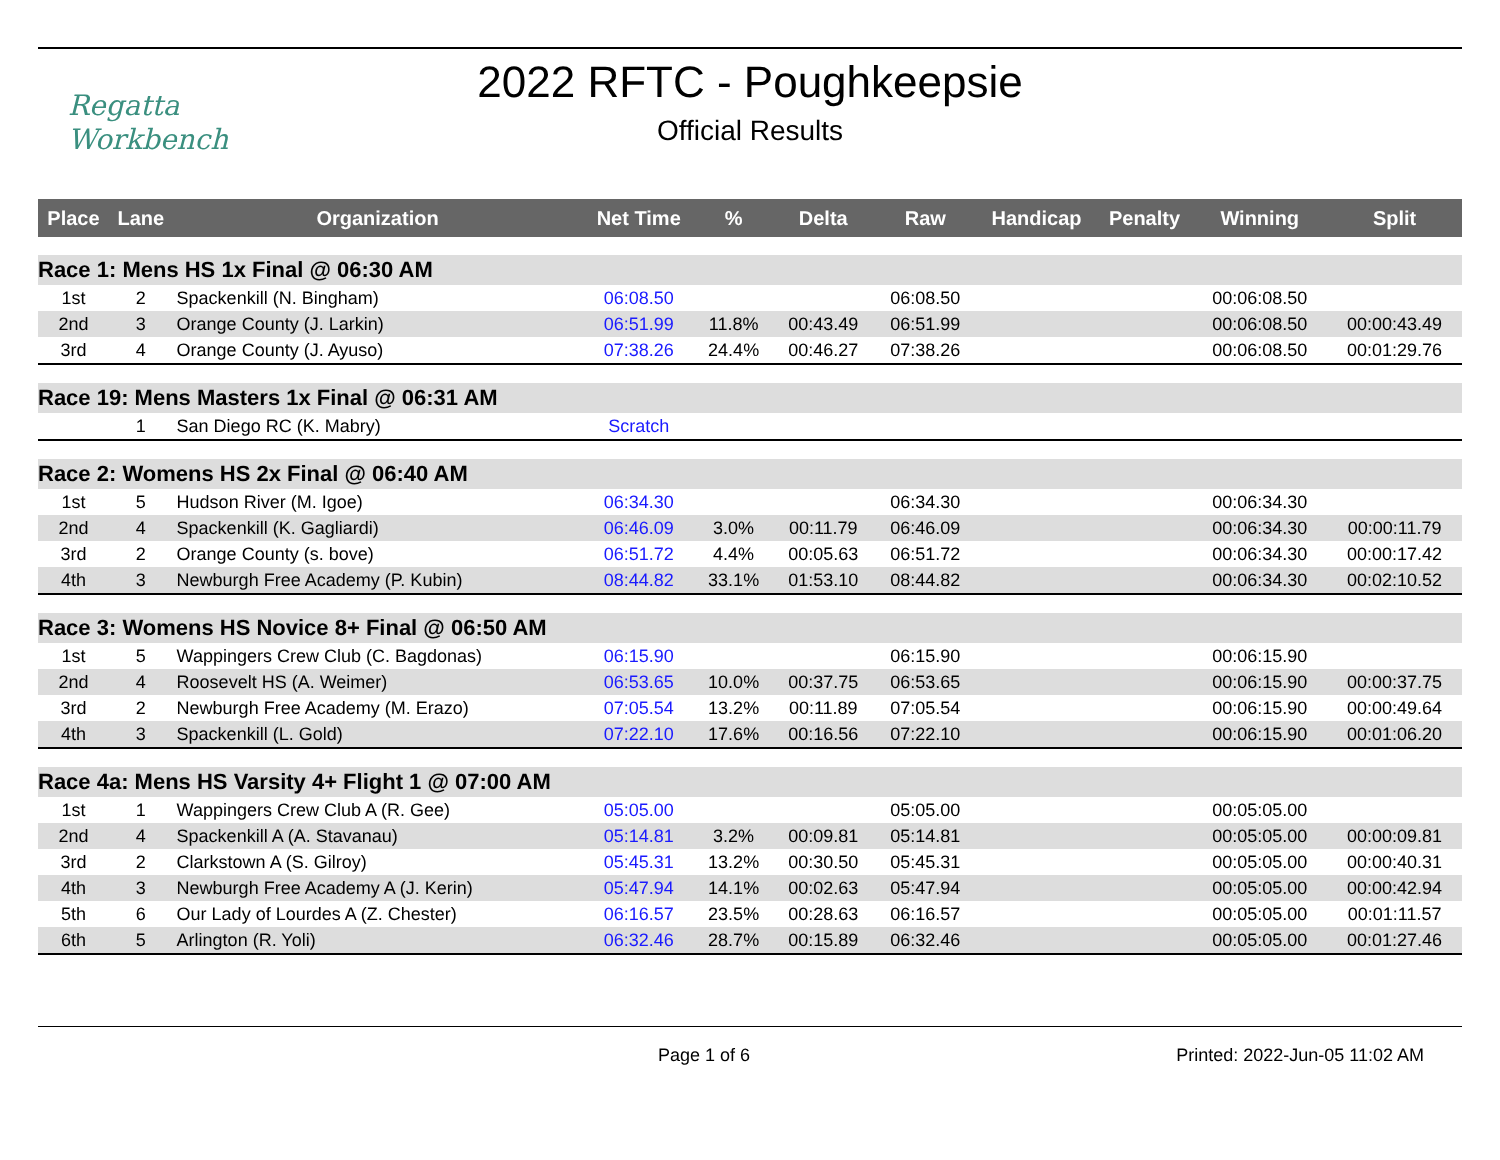Regatta
Workbench
2022 RFTC - Poughkeepsie
Official Results
| Place | Lane | Organization | Net Time | % | Delta | Raw | Handicap | Penalty | Winning | Split |
| --- | --- | --- | --- | --- | --- | --- | --- | --- | --- | --- |
| Race 1: Mens HS 1x Final @ 06:30 AM | | | | | | | | | | |
| 1st | 2 | Spackenkill (N. Bingham) | 06:08.50 | | | 06:08.50 | | | 00:06:08.50 | |
| 2nd | 3 | Orange County (J. Larkin) | 06:51.99 | 11.8% | 00:43.49 | 06:51.99 | | | 00:06:08.50 | 00:00:43.49 |
| 3rd | 4 | Orange County (J. Ayuso) | 07:38.26 | 24.4% | 00:46.27 | 07:38.26 | | | 00:06:08.50 | 00:01:29.76 |
| Race 19: Mens Masters 1x Final @ 06:31 AM | | | | | | | | | | |
| | 1 | San Diego RC (K. Mabry) | Scratch | | | | | | | |
| Race 2: Womens HS 2x Final @ 06:40 AM | | | | | | | | | | |
| 1st | 5 | Hudson River (M. Igoe) | 06:34.30 | | | 06:34.30 | | | 00:06:34.30 | |
| 2nd | 4 | Spackenkill (K. Gagliardi) | 06:46.09 | 3.0% | 00:11.79 | 06:46.09 | | | 00:06:34.30 | 00:00:11.79 |
| 3rd | 2 | Orange County (s. bove) | 06:51.72 | 4.4% | 00:05.63 | 06:51.72 | | | 00:06:34.30 | 00:00:17.42 |
| 4th | 3 | Newburgh Free Academy (P. Kubin) | 08:44.82 | 33.1% | 01:53.10 | 08:44.82 | | | 00:06:34.30 | 00:02:10.52 |
| Race 3: Womens HS Novice 8+ Final @ 06:50 AM | | | | | | | | | | |
| 1st | 5 | Wappingers Crew Club (C. Bagdonas) | 06:15.90 | | | 06:15.90 | | | 00:06:15.90 | |
| 2nd | 4 | Roosevelt HS (A. Weimer) | 06:53.65 | 10.0% | 00:37.75 | 06:53.65 | | | 00:06:15.90 | 00:00:37.75 |
| 3rd | 2 | Newburgh Free Academy (M. Erazo) | 07:05.54 | 13.2% | 00:11.89 | 07:05.54 | | | 00:06:15.90 | 00:00:49.64 |
| 4th | 3 | Spackenkill (L. Gold) | 07:22.10 | 17.6% | 00:16.56 | 07:22.10 | | | 00:06:15.90 | 00:01:06.20 |
| Race 4a: Mens HS Varsity 4+ Flight 1 @ 07:00 AM | | | | | | | | | | |
| 1st | 1 | Wappingers Crew Club A (R. Gee) | 05:05.00 | | | 05:05.00 | | | 00:05:05.00 | |
| 2nd | 4 | Spackenkill A (A. Stavanau) | 05:14.81 | 3.2% | 00:09.81 | 05:14.81 | | | 00:05:05.00 | 00:00:09.81 |
| 3rd | 2 | Clarkstown A (S. Gilroy) | 05:45.31 | 13.2% | 00:30.50 | 05:45.31 | | | 00:05:05.00 | 00:00:40.31 |
| 4th | 3 | Newburgh Free Academy A (J. Kerin) | 05:47.94 | 14.1% | 00:02.63 | 05:47.94 | | | 00:05:05.00 | 00:00:42.94 |
| 5th | 6 | Our Lady of Lourdes A (Z. Chester) | 06:16.57 | 23.5% | 00:28.63 | 06:16.57 | | | 00:05:05.00 | 00:01:11.57 |
| 6th | 5 | Arlington (R. Yoli) | 06:32.46 | 28.7% | 00:15.89 | 06:32.46 | | | 00:05:05.00 | 00:01:27.46 |
Page 1 of 6 Printed: 2022-Jun-05 11:02 AM